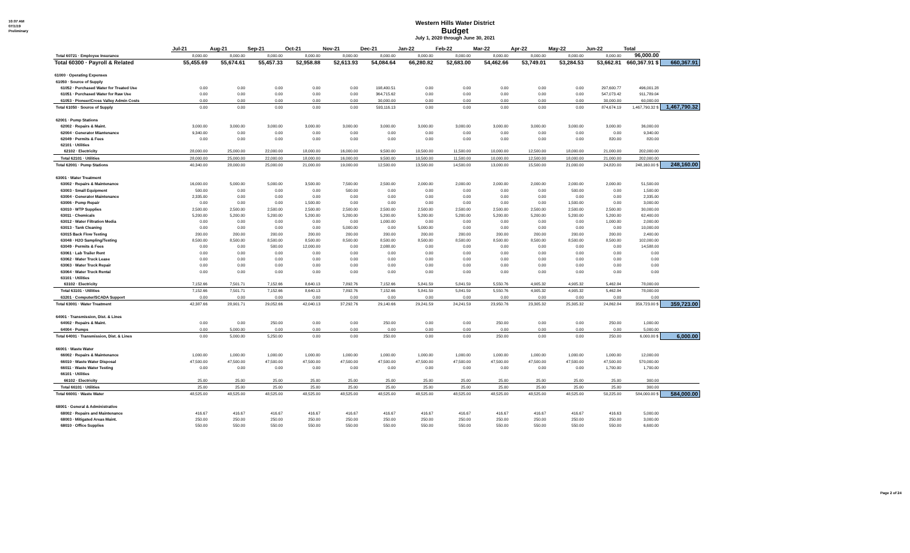10:07 AM
07/1/19
Preliminary
Western Hills Water District
Budget
July 1, 2020 through June 30, 2021
| | Jul-21 | Aug-21 | Sep-21 | Oct-21 | Nov-21 | Dec-21 | Jan-22 | Feb-22 | Mar-22 | Apr-22 | May-22 | Jun-22 | Total | |
| Total 60721 · Employee Insurance | 8,000.00 | 8,000.00 | 8,000.00 | 8,000.00 | 8,000.00 | 8,000.00 | 8,000.00 | 8,000.00 | 8,000.00 | 8,000.00 | 8,000.00 | 8,000.00 | 96,000.00 | |
| Total 60300 · Payroll & Related | 55,455.69 | 55,674.61 | 55,457.33 | 52,958.88 | 52,613.93 | 54,084.64 | 66,280.82 | 52,683.00 | 54,462.66 | 53,749.01 | 53,284.53 | 53,662.81 | 660,367.91 $ | 660,367.91 |
| 61000 · Operating Expenses | | | | | | | | | | | | | | |
| 61050 · Source of Supply | | | | | | | | | | | | | | |
| 61052 · Purchased Water for Treated Use | 0.00 | 0.00 | 0.00 | 0.00 | 0.00 | 198,400.51 | 0.00 | 0.00 | 0.00 | 0.00 | 0.00 | 297,600.77 | 496,001.28 | |
| 61051 · Purchased Water for Raw Use | 0.00 | 0.00 | 0.00 | 0.00 | 0.00 | 364,715.62 | 0.00 | 0.00 | 0.00 | 0.00 | 0.00 | 547,073.42 | 911,789.04 | |
| 61053 · Pioneer/Cross Valley Admin Costs | 0.00 | 0.00 | 0.00 | 0.00 | 0.00 | 30,000.00 | 0.00 | 0.00 | 0.00 | 0.00 | 0.00 | 30,000.00 | 60,000.00 | |
| Total 61050 · Source of Supply | 0.00 | 0.00 | 0.00 | 0.00 | 0.00 | 593,116.13 | 0.00 | 0.00 | 0.00 | 0.00 | 0.00 | 874,674.19 | 1,467,790.32 $ | 1,467,790.32 |
| 62001 · Pump Stations | | | | | | | | | | | | | | |
| 62002 · Repairs & Maint. | 3,000.00 | 3,000.00 | 3,000.00 | 3,000.00 | 3,000.00 | 3,000.00 | 3,000.00 | 3,000.00 | 3,000.00 | 3,000.00 | 3,000.00 | 3,000.00 | 36,000.00 | |
| 62004 · Generator Miantenance | 9,340.00 | 0.00 | 0.00 | 0.00 | 0.00 | 0.00 | 0.00 | 0.00 | 0.00 | 0.00 | 0.00 | 0.00 | 9,340.00 | |
| 62049 · Permits & Fees | 0.00 | 0.00 | 0.00 | 0.00 | 0.00 | 0.00 | 0.00 | 0.00 | 0.00 | 0.00 | 0.00 | 820.00 | 820.00 | |
| 62101 · Utilities | | | | | | | | | | | | | | |
| 62102 · Electricity | 28,000.00 | 25,000.00 | 22,000.00 | 18,000.00 | 16,000.00 | 9,500.00 | 10,500.00 | 11,500.00 | 10,000.00 | 12,500.00 | 18,000.00 | 21,000.00 | 202,000.00 | |
| Total 62101 · Utilities | 28,000.00 | 25,000.00 | 22,000.00 | 18,000.00 | 16,000.00 | 9,500.00 | 10,500.00 | 11,500.00 | 10,000.00 | 12,500.00 | 18,000.00 | 21,000.00 | 202,000.00 | |
| Total 62001 · Pump Stations | 40,340.00 | 28,000.00 | 25,000.00 | 21,000.00 | 19,000.00 | 12,500.00 | 13,500.00 | 14,500.00 | 13,000.00 | 15,500.00 | 21,000.00 | 24,820.00 | 248,160.00 $ | 248,160.00 |
| 63001 · Water Treatment | | | | | | | | | | | | | | |
| 63002 · Repairs & Maintenance | 16,000.00 | 5,000.00 | 5,000.00 | 3,500.00 | 7,500.00 | 2,500.00 | 2,000.00 | 2,000.00 | 2,000.00 | 2,000.00 | 2,000.00 | 2,000.00 | 51,500.00 | |
| 63003 · Small Equipment | 500.00 | 0.00 | 0.00 | 0.00 | 500.00 | 0.00 | 0.00 | 0.00 | 0.00 | 0.00 | 500.00 | 0.00 | 1,500.00 | |
| 63004 · Generator Maintenance | 2,335.00 | 0.00 | 0.00 | 0.00 | 0.00 | 0.00 | 0.00 | 0.00 | 0.00 | 0.00 | 0.00 | 0.00 | 2,335.00 | |
| 63006 · Pump Repair | 0.00 | 0.00 | 0.00 | 1,500.00 | 0.00 | 0.00 | 0.00 | 0.00 | 0.00 | 0.00 | 1,500.00 | 0.00 | 3,000.00 | |
| 63010 · WTP Supplies | 2,500.00 | 2,500.00 | 2,500.00 | 2,500.00 | 2,500.00 | 2,500.00 | 2,500.00 | 2,500.00 | 2,500.00 | 2,500.00 | 2,500.00 | 2,500.00 | 30,000.00 | |
| 63011 · Chemicals | 5,200.00 | 5,200.00 | 5,200.00 | 5,200.00 | 5,200.00 | 5,200.00 | 5,200.00 | 5,200.00 | 5,200.00 | 5,200.00 | 5,200.00 | 5,200.00 | 62,400.00 | |
| 63012 · Water Filtration Media | 0.00 | 0.00 | 0.00 | 0.00 | 0.00 | 1,000.00 | 0.00 | 0.00 | 0.00 | 0.00 | 0.00 | 1,000.00 | 2,000.00 | |
| 63013 · Tank Cleaning | 0.00 | 0.00 | 0.00 | 0.00 | 5,000.00 | 0.00 | 5,000.00 | 0.00 | 0.00 | 0.00 | 0.00 | 0.00 | 10,000.00 | |
| 63015 Back Flow Testing | 200.00 | 200.00 | 200.00 | 200.00 | 200.00 | 200.00 | 200.00 | 200.00 | 200.00 | 200.00 | 200.00 | 200.00 | 2,400.00 | |
| 63048 · H2O Sampling/Testing | 8,500.00 | 8,500.00 | 8,500.00 | 8,500.00 | 8,500.00 | 8,500.00 | 8,500.00 | 8,500.00 | 8,500.00 | 8,500.00 | 8,500.00 | 8,500.00 | 102,000.00 | |
| 63049 · Permits & Fees | 0.00 | 0.00 | 500.00 | 12,000.00 | 0.00 | 2,088.00 | 0.00 | 0.00 | 0.00 | 0.00 | 0.00 | 0.00 | 14,588.00 | |
| 63061 · Lab Trailer Rent | 0.00 | 0.00 | 0.00 | 0.00 | 0.00 | 0.00 | 0.00 | 0.00 | 0.00 | 0.00 | 0.00 | 0.00 | 0.00 | |
| 63062 · Water Truck Lease | 0.00 | 0.00 | 0.00 | 0.00 | 0.00 | 0.00 | 0.00 | 0.00 | 0.00 | 0.00 | 0.00 | 0.00 | 0.00 | |
| 63063 · Water Truck Repair | 0.00 | 0.00 | 0.00 | 0.00 | 0.00 | 0.00 | 0.00 | 0.00 | 0.00 | 0.00 | 0.00 | 0.00 | 0.00 | |
| 63064 · Water Truck Rental | 0.00 | 0.00 | 0.00 | 0.00 | 0.00 | 0.00 | 0.00 | 0.00 | 0.00 | 0.00 | 0.00 | 0.00 | 0.00 | |
| 63101 · Utilities | | | | | | | | | | | | | | |
| 63102 · Electricity | 7,152.66 | 7,501.71 | 7,152.66 | 8,640.13 | 7,892.76 | 7,152.66 | 5,841.59 | 5,841.59 | 5,550.76 | 4,905.32 | 4,905.32 | 5,462.84 | 78,000.00 | |
| Total 63101 · Utilities | 7,152.66 | 7,501.71 | 7,152.66 | 8,640.13 | 7,892.76 | 7,152.66 | 5,841.59 | 5,841.59 | 5,550.76 | 4,905.32 | 4,905.32 | 5,462.84 | 78,000.00 | |
| 63201 · Computer/SCADA Support | 0.00 | 0.00 | 0.00 | 0.00 | 0.00 | 0.00 | 0.00 | 0.00 | 0.00 | 0.00 | 0.00 | 0.00 | 0.00 | |
| Total 63001 · Water Treatment | 42,387.66 | 28,901.71 | 29,052.66 | 42,040.13 | 37,292.76 | 29,140.66 | 29,241.59 | 24,241.59 | 23,950.76 | 23,305.32 | 25,305.32 | 24,862.84 | 359,723.00 $ | 359,723.00 |
| 64001 · Transmission, Dist. & Lines | | | | | | | | | | | | | | |
| 64002 · Repairs & Maint. | 0.00 | 0.00 | 250.00 | 0.00 | 0.00 | 250.00 | 0.00 | 0.00 | 250.00 | 0.00 | 0.00 | 250.00 | 1,000.00 | |
| 64004 · Pumps | 0.00 | 5,000.00 | 0.00 | 0.00 | 0.00 | 0.00 | 0.00 | 0.00 | 0.00 | 0.00 | 0.00 | 0.00 | 5,000.00 | |
| Total 64001 · Transmission, Dist. & Lines | 0.00 | 5,000.00 | 5,250.00 | 0.00 | 0.00 | 250.00 | 0.00 | 0.00 | 250.00 | 0.00 | 0.00 | 250.00 | 6,000.00 $ | 6,000.00 |
| 66001 · Waste Water | | | | | | | | | | | | | | |
| 66002 · Repairs & Maintenance | 1,000.00 | 1,000.00 | 1,000.00 | 1,000.00 | 1,000.00 | 1,000.00 | 1,000.00 | 1,000.00 | 1,000.00 | 1,000.00 | 1,000.00 | 1,000.00 | 12,000.00 | |
| 66010 · Waste Water Disposal | 47,500.00 | 47,500.00 | 47,500.00 | 47,500.00 | 47,500.00 | 47,500.00 | 47,500.00 | 47,500.00 | 47,500.00 | 47,500.00 | 47,500.00 | 47,500.00 | 570,000.00 | |
| 66011 · Waste Water Testing | 0.00 | 0.00 | 0.00 | 0.00 | 0.00 | 0.00 | 0.00 | 0.00 | 0.00 | 0.00 | 0.00 | 1,700.00 | 1,700.00 | |
| 66101 · Utilities | | | | | | | | | | | | | | |
| 66102 · Electricity | 25.00 | 25.00 | 25.00 | 25.00 | 25.00 | 25.00 | 25.00 | 25.00 | 25.00 | 25.00 | 25.00 | 25.00 | 300.00 | |
| Total 66101 · Utilities | 25.00 | 25.00 | 25.00 | 25.00 | 25.00 | 25.00 | 25.00 | 25.00 | 25.00 | 25.00 | 25.00 | 25.00 | 300.00 | |
| Total 66001 · Waste Water | 48,525.00 | 48,525.00 | 48,525.00 | 48,525.00 | 48,525.00 | 48,525.00 | 48,525.00 | 48,525.00 | 48,525.00 | 48,525.00 | 48,525.00 | 50,225.00 | 584,000.00 $ | 584,000.00 |
| 68001 · General & Administrative | | | | | | | | | | | | | | |
| 68002 · Repairs and Maintenance | 416.67 | 416.67 | 416.67 | 416.67 | 416.67 | 416.67 | 416.67 | 416.67 | 416.67 | 416.67 | 416.67 | 416.63 | 5,000.00 | |
| 68003 · Mitigated Areas Maint. | 250.00 | 250.00 | 250.00 | 250.00 | 250.00 | 250.00 | 250.00 | 250.00 | 250.00 | 250.00 | 250.00 | 250.00 | 3,000.00 | |
| 68010 · Office Supplies | 550.00 | 550.00 | 550.00 | 550.00 | 550.00 | 550.00 | 550.00 | 550.00 | 550.00 | 550.00 | 550.00 | 550.00 | 6,600.00 | |
Page 2 of 24